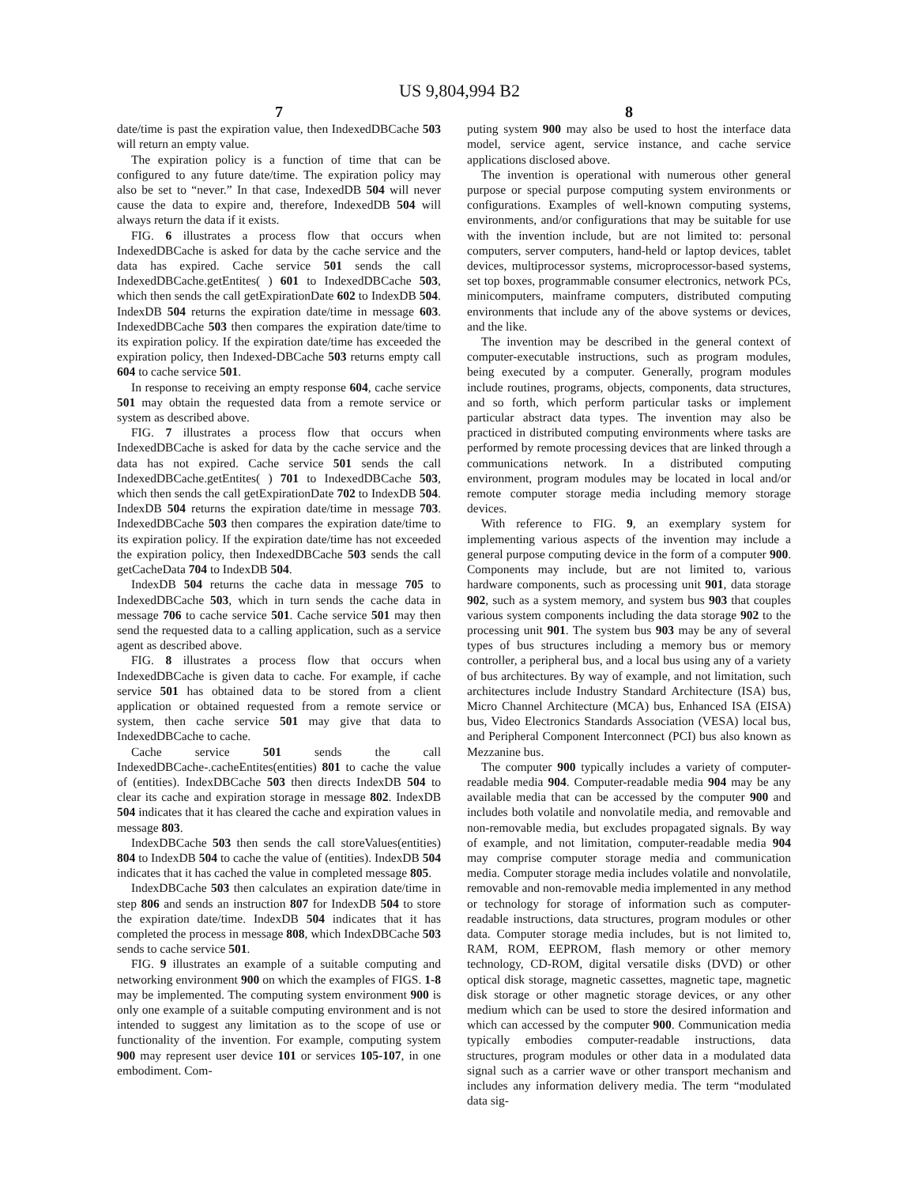US 9,804,994 B2
7
date/time is past the expiration value, then IndexedDBCache 503 will return an empty value.
The expiration policy is a function of time that can be configured to any future date/time. The expiration policy may also be set to “never.” In that case, IndexedDB 504 will never cause the data to expire and, therefore, IndexedDB 504 will always return the data if it exists.
FIG. 6 illustrates a process flow that occurs when IndexedDBCache is asked for data by the cache service and the data has expired. Cache service 501 sends the call IndexedDBCache.getEntites( ) 601 to IndexedDBCache 503, which then sends the call getExpirationDate 602 to IndexDB 504. IndexDB 504 returns the expiration date/time in message 603. IndexedDBCache 503 then compares the expiration date/time to its expiration policy. If the expiration date/time has exceeded the expiration policy, then Indexed-DBCache 503 returns empty call 604 to cache service 501.
In response to receiving an empty response 604, cache service 501 may obtain the requested data from a remote service or system as described above.
FIG. 7 illustrates a process flow that occurs when IndexedDBCache is asked for data by the cache service and the data has not expired. Cache service 501 sends the call IndexedDBCache.getEntites( ) 701 to IndexedDBCache 503, which then sends the call getExpirationDate 702 to IndexDB 504. IndexDB 504 returns the expiration date/time in message 703. IndexedDBCache 503 then compares the expiration date/time to its expiration policy. If the expiration date/time has not exceeded the expiration policy, then IndexedDBCache 503 sends the call getCacheData 704 to IndexDB 504.
IndexDB 504 returns the cache data in message 705 to IndexedDBCache 503, which in turn sends the cache data in message 706 to cache service 501. Cache service 501 may then send the requested data to a calling application, such as a service agent as described above.
FIG. 8 illustrates a process flow that occurs when IndexedDBCache is given data to cache. For example, if cache service 501 has obtained data to be stored from a client application or obtained requested from a remote service or system, then cache service 501 may give that data to IndexedDBCache to cache.
Cache service 501 sends the call IndexedDBCache-.cacheEntites(entities) 801 to cache the value of (entities). IndexDBCache 503 then directs IndexDB 504 to clear its cache and expiration storage in message 802. IndexDB 504 indicates that it has cleared the cache and expiration values in message 803.
IndexDBCache 503 then sends the call storeValues(entities) 804 to IndexDB 504 to cache the value of (entities). IndexDB 504 indicates that it has cached the value in completed message 805.
IndexDBCache 503 then calculates an expiration date/time in step 806 and sends an instruction 807 for IndexDB 504 to store the expiration date/time. IndexDB 504 indicates that it has completed the process in message 808, which IndexDBCache 503 sends to cache service 501.
FIG. 9 illustrates an example of a suitable computing and networking environment 900 on which the examples of FIGS. 1-8 may be implemented. The computing system environment 900 is only one example of a suitable computing environment and is not intended to suggest any limitation as to the scope of use or functionality of the invention. For example, computing system 900 may represent user device 101 or services 105-107, in one embodiment. Com-
8
puting system 900 may also be used to host the interface data model, service agent, service instance, and cache service applications disclosed above.
The invention is operational with numerous other general purpose or special purpose computing system environments or configurations. Examples of well-known computing systems, environments, and/or configurations that may be suitable for use with the invention include, but are not limited to: personal computers, server computers, hand-held or laptop devices, tablet devices, multiprocessor systems, microprocessor-based systems, set top boxes, programmable consumer electronics, network PCs, minicomputers, mainframe computers, distributed computing environments that include any of the above systems or devices, and the like.
The invention may be described in the general context of computer-executable instructions, such as program modules, being executed by a computer. Generally, program modules include routines, programs, objects, components, data structures, and so forth, which perform particular tasks or implement particular abstract data types. The invention may also be practiced in distributed computing environments where tasks are performed by remote processing devices that are linked through a communications network. In a distributed computing environment, program modules may be located in local and/or remote computer storage media including memory storage devices.
With reference to FIG. 9, an exemplary system for implementing various aspects of the invention may include a general purpose computing device in the form of a computer 900. Components may include, but are not limited to, various hardware components, such as processing unit 901, data storage 902, such as a system memory, and system bus 903 that couples various system components including the data storage 902 to the processing unit 901. The system bus 903 may be any of several types of bus structures including a memory bus or memory controller, a peripheral bus, and a local bus using any of a variety of bus architectures. By way of example, and not limitation, such architectures include Industry Standard Architecture (ISA) bus, Micro Channel Architecture (MCA) bus, Enhanced ISA (EISA) bus, Video Electronics Standards Association (VESA) local bus, and Peripheral Component Interconnect (PCI) bus also known as Mezzanine bus.
The computer 900 typically includes a variety of computer-readable media 904. Computer-readable media 904 may be any available media that can be accessed by the computer 900 and includes both volatile and nonvolatile media, and removable and non-removable media, but excludes propagated signals. By way of example, and not limitation, computer-readable media 904 may comprise computer storage media and communication media. Computer storage media includes volatile and nonvolatile, removable and non-removable media implemented in any method or technology for storage of information such as computer-readable instructions, data structures, program modules or other data. Computer storage media includes, but is not limited to, RAM, ROM, EEPROM, flash memory or other memory technology, CD-ROM, digital versatile disks (DVD) or other optical disk storage, magnetic cassettes, magnetic tape, magnetic disk storage or other magnetic storage devices, or any other medium which can be used to store the desired information and which can accessed by the computer 900. Communication media typically embodies computer-readable instructions, data structures, program modules or other data in a modulated data signal such as a carrier wave or other transport mechanism and includes any information delivery media. The term “modulated data sig-